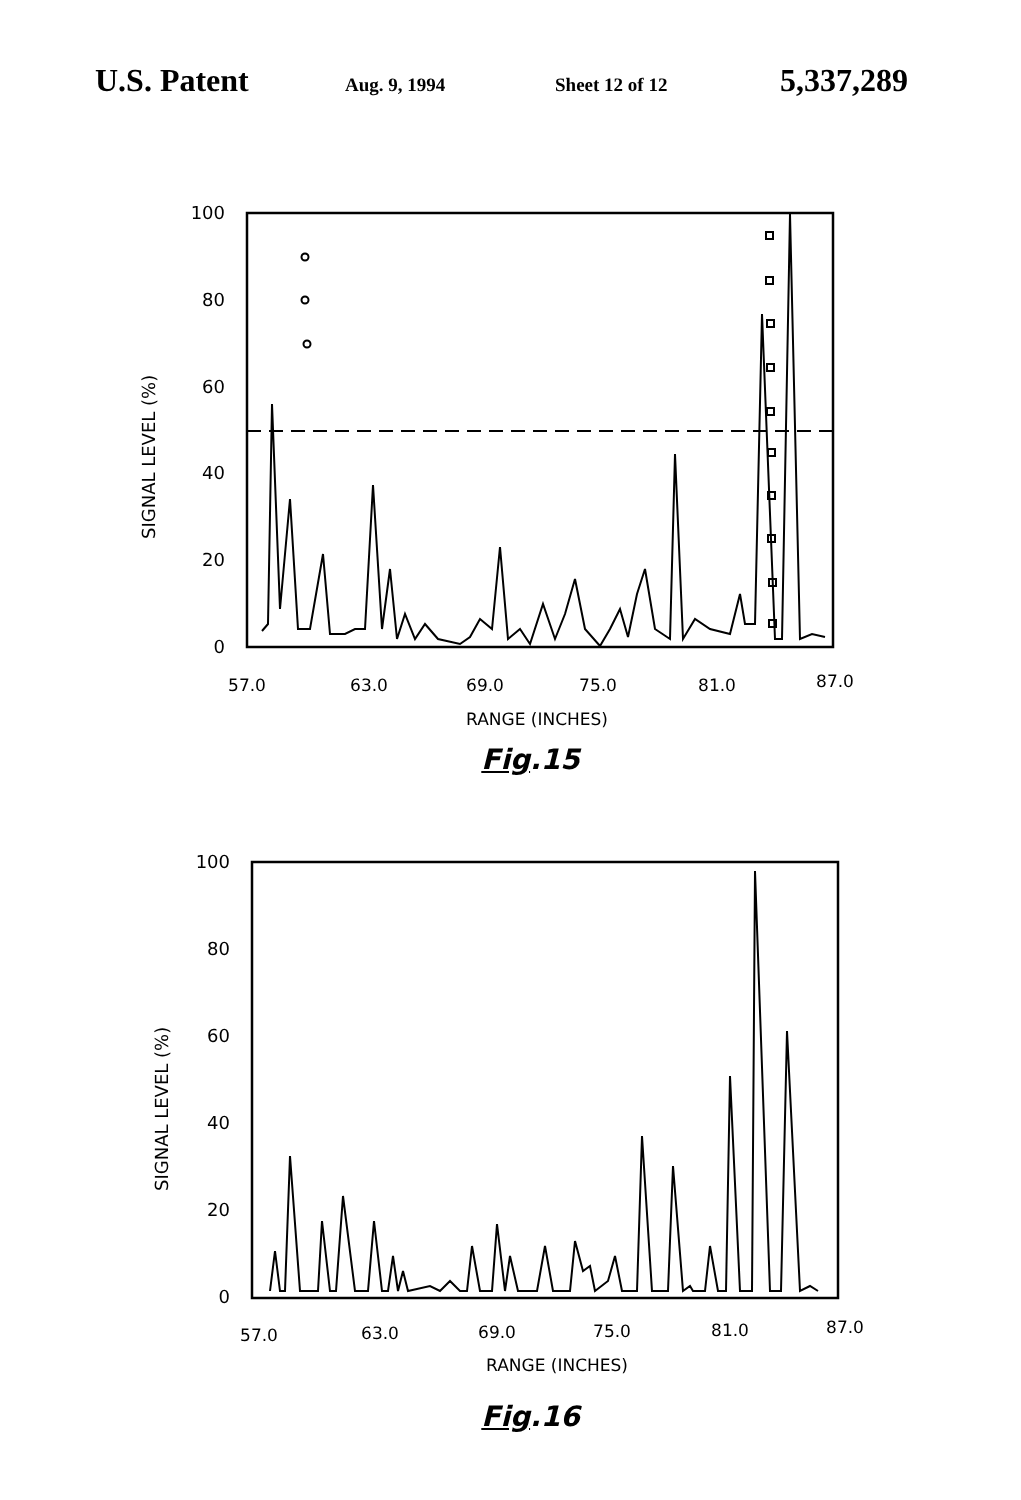U.S. Patent Aug. 9, 1994 Sheet 12 of 12 5,337,289
100
80
60
40
20
0
57.0
63.0
69.0
75.0
81.0
87.0
RANGE (INCHES)
SIGNAL LEVEL (%)
Fig.15
100
80
60
40
20
0
57.0
63.0
69.0
75.0
81.0
87.0
RANGE (INCHES)
SIGNAL LEVEL (%)
Fig.16